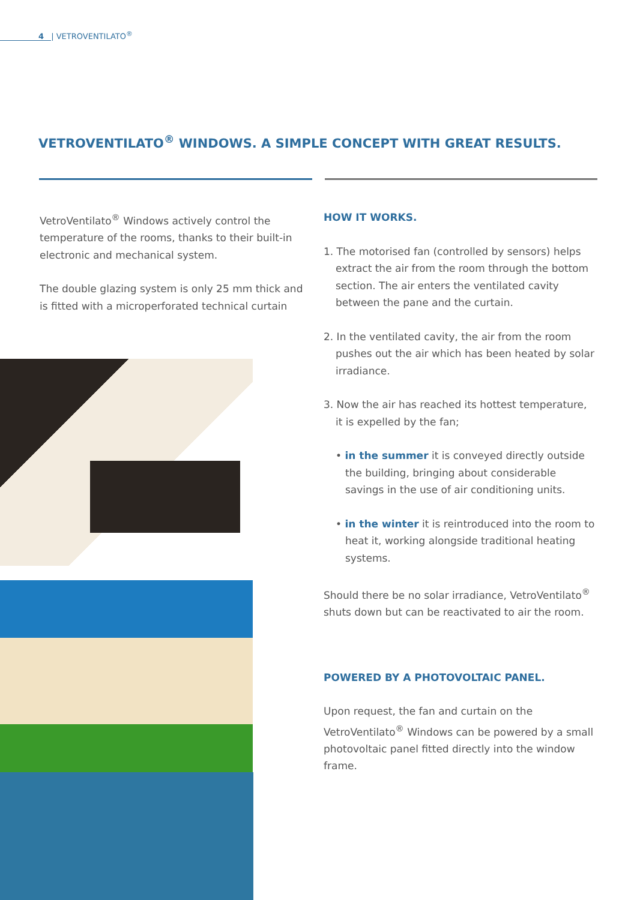4 | VETROVENTILATO<sup>®</sup>
VETROVENTILATO<sup>®</sup> WINDOWS. A SIMPLE CONCEPT WITH GREAT RESULTS.
VetroVentilato<sup>®</sup> Windows actively control the temperature of the rooms, thanks to their built-in electronic and mechanical system.
The double glazing system is only 25 mm thick and is fitted with a microperforated technical curtain
HOW IT WORKS.
1. The motorised fan (controlled by sensors) helps extract the air from the room through the bottom section. The air enters the ventilated cavity between the pane and the curtain.
2. In the ventilated cavity, the air from the room pushes out the air which has been heated by solar irradiance.
3. Now the air has reached its hottest temperature, it is expelled by the fan;
• in the summer it is conveyed directly outside the building, bringing about considerable savings in the use of air conditioning units.
• in the winter it is reintroduced into the room to heat it, working alongside traditional heating systems.
Should there be no solar irradiance, VetroVentilato<sup>®</sup> shuts down but can be reactivated to air the room.
POWERED BY A PHOTOVOLTAIC PANEL.
Upon request, the fan and curtain on the VetroVentilato<sup>®</sup> Windows can be powered by a small photovoltaic panel fitted directly into the window frame.